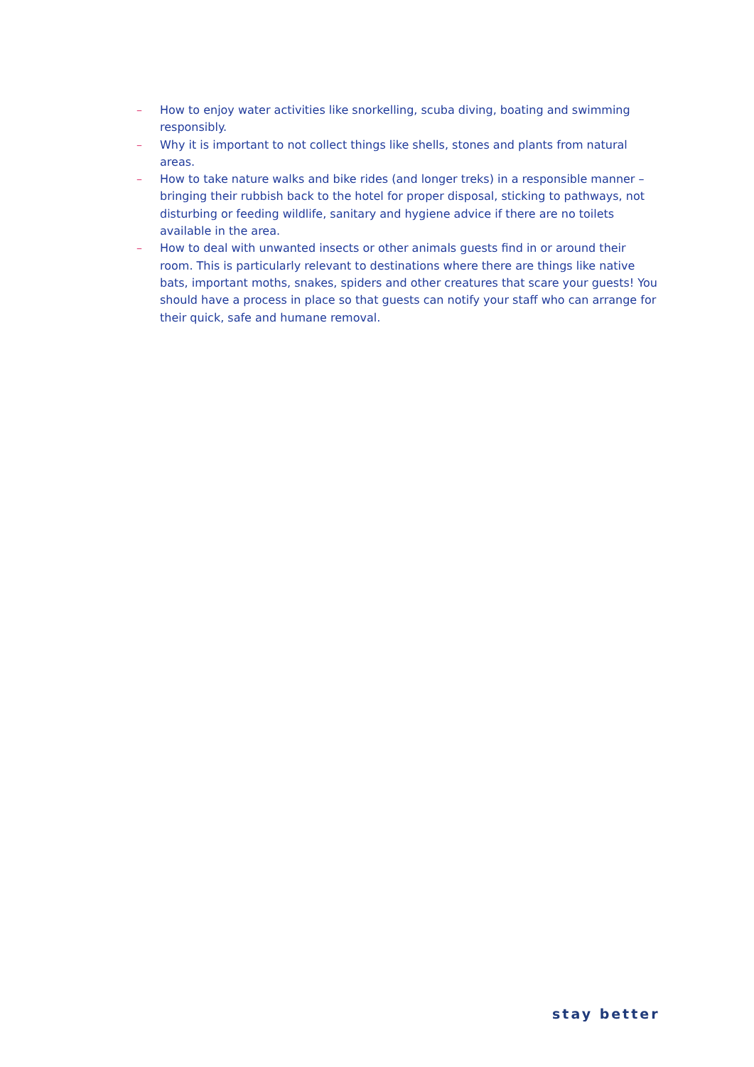– How to enjoy water activities like snorkelling, scuba diving, boating and swimming responsibly.
– Why it is important to not collect things like shells, stones and plants from natural areas.
– How to take nature walks and bike rides (and longer treks) in a responsible manner – bringing their rubbish back to the hotel for proper disposal, sticking to pathways, not disturbing or feeding wildlife, sanitary and hygiene advice if there are no toilets available in the area.
– How to deal with unwanted insects or other animals guests find in or around their room. This is particularly relevant to destinations where there are things like native bats, important moths, snakes, spiders and other creatures that scare your guests! You should have a process in place so that guests can notify your staff who can arrange for their quick, safe and humane removal.
stay better